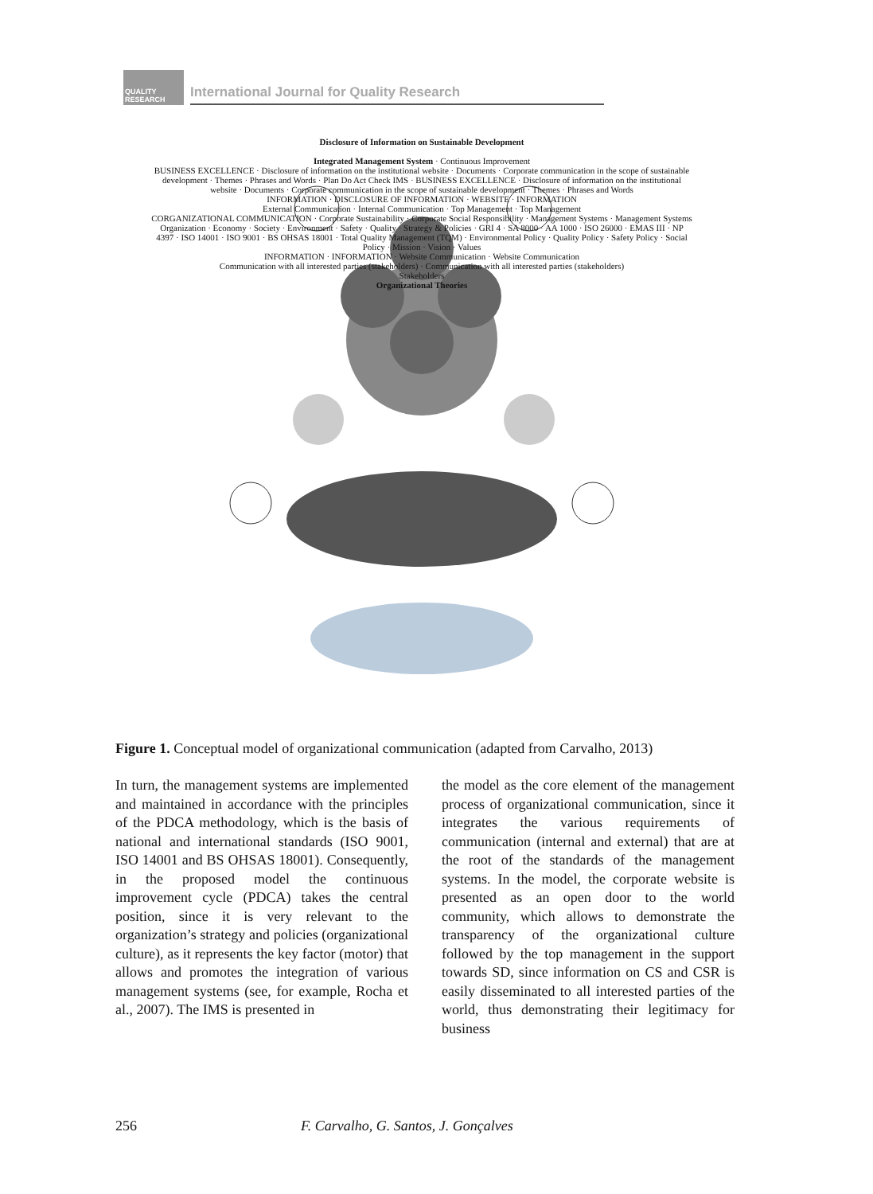QUALITY RESEARCH
International Journal for Quality Research
Disclosure of Information on Sustainable Development
Integrated Management System · Continuous Improvement
BUSINESS EXCELLENCE · Disclosure of information on the institutional website · Documents · Corporate communication in the scope of sustainable development · Themes · Phrases and Words · Plan Do Act Check IMS · BUSINESS EXCELLENCE · Disclosure of information on the institutional website · Documents · Corporate communication in the scope of sustainable development · Themes · Phrases and Words
INFORMATION · DISCLOSURE OF INFORMATION · WEBSITE · INFORMATION
External Communication · Internal Communication · Top Management · Top Management
CORGANIZATIONAL COMMUNICATION · Corporate Sustainability · Corporate Social Responsibility · Management Systems · Management Systems
Organization · Economy · Society · Environment · Safety · Quality · Strategy & Policies · GRI 4 · SA 8000 · AA 1000 · ISO 26000 · EMAS III · NP 4397 · ISO 14001 · ISO 9001 · BS OHSAS 18001 · Total Quality Management (TQM) · Environmental Policy · Quality Policy · Safety Policy · Social Policy · Mission · Vision · Values
INFORMATION · INFORMATION · Website Communication · Website Communication
Communication with all interested parties (stakeholders) · Communication with all interested parties (stakeholders)
Stakeholders
Organizational Theories
Figure 1. Conceptual model of organizational communication (adapted from Carvalho, 2013)
In turn, the management systems are implemented and maintained in accordance with the principles of the PDCA methodology, which is the basis of national and international standards (ISO 9001, ISO 14001 and BS OHSAS 18001). Consequently, in the proposed model the continuous improvement cycle (PDCA) takes the central position, since it is very relevant to the organization’s strategy and policies (organizational culture), as it represents the key factor (motor) that allows and promotes the integration of various management systems (see, for example, Rocha et al., 2007). The IMS is presented in
the model as the core element of the management process of organizational communication, since it integrates the various requirements of communication (internal and external) that are at the root of the standards of the management systems. In the model, the corporate website is presented as an open door to the world community, which allows to demonstrate the transparency of the organizational culture followed by the top management in the support towards SD, since information on CS and CSR is easily disseminated to all interested parties of the world, thus demonstrating their legitimacy for business
256 F. Carvalho, G. Santos, J. Gonçalves